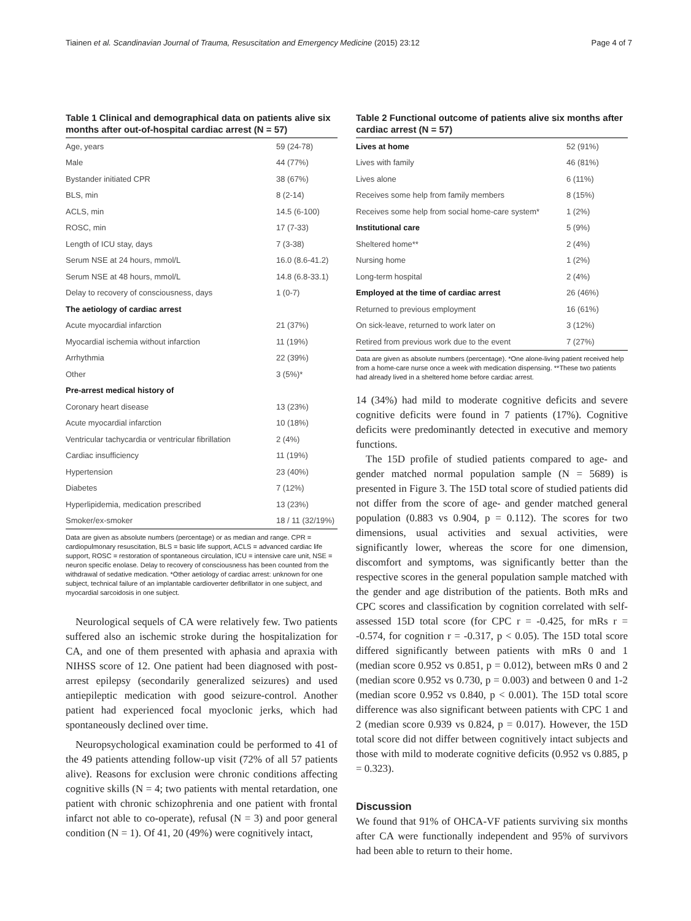Tiainen et al. Scandinavian Journal of Trauma, Resuscitation and Emergency Medicine (2015) 23:12 Page 4 of 7
Table 1 Clinical and demographical data on patients alive six months after out-of-hospital cardiac arrest (N = 57)
| Age, years | 59 (24-78) |
| Male | 44 (77%) |
| Bystander initiated CPR | 38 (67%) |
| BLS, min | 8 (2-14) |
| ACLS, min | 14.5 (6-100) |
| ROSC, min | 17 (7-33) |
| Length of ICU stay, days | 7 (3-38) |
| Serum NSE at 24 hours, mmol/L | 16.0 (8.6-41.2) |
| Serum NSE at 48 hours, mmol/L | 14.8 (6.8-33.1) |
| Delay to recovery of consciousness, days | 1 (0-7) |
| The aetiology of cardiac arrest | |
| Acute myocardial infarction | 21 (37%) |
| Myocardial ischemia without infarction | 11 (19%) |
| Arrhythmia | 22 (39%) |
| Other | 3 (5%)* |
| Pre-arrest medical history of | |
| Coronary heart disease | 13 (23%) |
| Acute myocardial infarction | 10 (18%) |
| Ventricular tachycardia or ventricular fibrillation | 2 (4%) |
| Cardiac insufficiency | 11 (19%) |
| Hypertension | 23 (40%) |
| Diabetes | 7 (12%) |
| Hyperlipidemia, medication prescribed | 13 (23%) |
| Smoker/ex-smoker | 18 / 11 (32/19%) |
Data are given as absolute numbers (percentage) or as median and range. CPR = cardiopulmonary resuscitation, BLS = basic life support, ACLS = advanced cardiac life support, ROSC = restoration of spontaneous circulation, ICU = intensive care unit, NSE = neuron specific enolase. Delay to recovery of consciousness has been counted from the withdrawal of sedative medication. *Other aetiology of cardiac arrest: unknown for one subject, technical failure of an implantable cardioverter defibrillator in one subject, and myocardial sarcoidosis in one subject.
Neurological sequels of CA were relatively few. Two patients suffered also an ischemic stroke during the hospitalization for CA, and one of them presented with aphasia and apraxia with NIHSS score of 12. One patient had been diagnosed with post-arrest epilepsy (secondarily generalized seizures) and used antiepileptic medication with good seizure-control. Another patient had experienced focal myoclonic jerks, which had spontaneously declined over time.
Neuropsychological examination could be performed to 41 of the 49 patients attending follow-up visit (72% of all 57 patients alive). Reasons for exclusion were chronic conditions affecting cognitive skills (N = 4; two patients with mental retardation, one patient with chronic schizophrenia and one patient with frontal infarct not able to co-operate), refusal (N = 3) and poor general condition (N = 1). Of 41, 20 (49%) were cognitively intact,
Table 2 Functional outcome of patients alive six months after cardiac arrest (N = 57)
| Lives at home | 52 (91%) |
| Lives with family | 46 (81%) |
| Lives alone | 6 (11%) |
| Receives some help from family members | 8 (15%) |
| Receives some help from social home-care system* | 1 (2%) |
| Institutional care | 5 (9%) |
| Sheltered home** | 2 (4%) |
| Nursing home | 1 (2%) |
| Long-term hospital | 2 (4%) |
| Employed at the time of cardiac arrest | 26 (46%) |
| Returned to previous employment | 16 (61%) |
| On sick-leave, returned to work later on | 3 (12%) |
| Retired from previous work due to the event | 7 (27%) |
Data are given as absolute numbers (percentage). *One alone-living patient received help from a home-care nurse once a week with medication dispensing. **These two patients had already lived in a sheltered home before cardiac arrest.
14 (34%) had mild to moderate cognitive deficits and severe cognitive deficits were found in 7 patients (17%). Cognitive deficits were predominantly detected in executive and memory functions.
The 15D profile of studied patients compared to age- and gender matched normal population sample (N = 5689) is presented in Figure 3. The 15D total score of studied patients did not differ from the score of age- and gender matched general population (0.883 vs 0.904, p = 0.112). The scores for two dimensions, usual activities and sexual activities, were significantly lower, whereas the score for one dimension, discomfort and symptoms, was significantly better than the respective scores in the general population sample matched with the gender and age distribution of the patients. Both mRs and CPC scores and classification by cognition correlated with self-assessed 15D total score (for CPC r = -0.425, for mRs r = -0.574, for cognition r = -0.317, p < 0.05). The 15D total score differed significantly between patients with mRs 0 and 1 (median score 0.952 vs 0.851, p = 0.012), between mRs 0 and 2 (median score 0.952 vs 0.730, p = 0.003) and between 0 and 1-2 (median score 0.952 vs 0.840, p < 0.001). The 15D total score difference was also significant between patients with CPC 1 and 2 (median score 0.939 vs 0.824, p = 0.017). However, the 15D total score did not differ between cognitively intact subjects and those with mild to moderate cognitive deficits (0.952 vs 0.885, p = 0.323).
Discussion
We found that 91% of OHCA-VF patients surviving six months after CA were functionally independent and 95% of survivors had been able to return to their home.